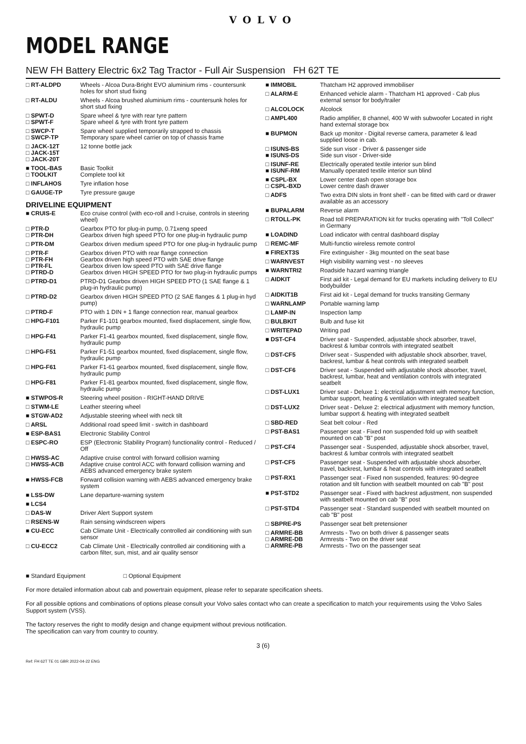VOLVO
MODEL RANGE
NEW FH Battery Electric 6x2 Tag Tractor - Full Air Suspension FH 62T TE
| □ RT-ALDPD | Wheels - Alcoa Dura-Bright EVO aluminium rims - countersunk holes for short stud fixing |
| □ RT-ALDU | Wheels - Alcoa brushed aluminium rims - countersunk holes for short stud fixing |
| □ SPWT-D □ SPWT-F | Spare wheel & tyre with rear tyre pattern Spare wheel & tyre with front tyre pattern |
| □ SWCP-T □ SWCP-TP | Spare wheel supplied temporarily strapped to chassis Temporary spare wheel carrier on top of chassis frame |
| □ JACK-12T □ JACK-15T □ JACK-20T | 12 tonne bottle jack |
| ■ TOOL-BAS □ TOOLKIT | Basic Toolkit Complete tool kit |
| □ INFLAHOS | Tyre inflation hose |
| □ GAUGE-TP | Tyre pressure gauge |
| DRIVELINE EQUIPMENT | |
| ■ CRUIS-E | Eco cruise control (with eco-roll and I-cruise, controls in steering wheel) |
| □ PTR-D □ PTR-DH | Gearbox PTO for plug-in pump, 0.71xeng speed Gearbox driven high speed PTO for one plug-in hydraulic pump |
| □ PTR-DM | Gearbox driven medium speed PTO for one plug-in hydraulic pump |
| □ PTR-F □ PTR-FH □ PTR-FL □ PTRD-D | Gearbox driven PTO with rear flange connection Gearbox driven high speed PTO with SAE drive flange Gearbox driven low speed PTO with SAE drive flange Gearbox driven HIGH SPEED PTO for two plug-in hydraulic pumps |
| □ PTRD-D1 | PTRD-D1 Gearbox driven HIGH SPEED PTO (1 SAE flange & 1 plug-in hydraulic pump) |
| □ PTRD-D2 | Gearbox driven HIGH SPEED PTO (2 SAE flanges & 1 plug-in hyd pump) |
| □ PTRD-F | PTO with 1 DIN + 1 flange connection rear, manual gearbox |
| □ HPG-F101 | Parker F1-101 gearbox mounted, fixed displacement, single flow, hydraulic pump |
| □ HPG-F41 | Parker F1-41 gearbox mounted, fixed displacement, single flow, hydraulic pump |
| □ HPG-F51 | Parker F1-51 gearbox mounted, fixed displacement, single flow, hydraulic pump |
| □ HPG-F61 | Parker F1-61 gearbox mounted, fixed displacement, single flow, hydraulic pump |
| □ HPG-F81 | Parker F1-81 gearbox mounted, fixed displacement, single flow, hydraulic pump |
| ■ STWPOS-R | Steering wheel position - RIGHT-HAND DRIVE |
| □ STWM-LE | Leather steering wheel |
| ■ STGW-AD2 | Adjustable steering wheel with neck tilt |
| □ ARSL | Additional road speed limit - switch in dashboard |
| ■ ESP-BAS1 | Electronic Stability Control |
| □ ESPC-RO | ESP (Electronic Stability Program) functionality control - Reduced / Off |
| □ HWSS-AC □ HWSS-ACB | Adaptive cruise control with forward collision warning Adaptive cruise control ACC with forward collision warning and AEBS advanced emergency brake system |
| ■ HWSS-FCB | Forward collision warning with AEBS advanced emergency brake system |
| ■ LSS-DW | Lane departure-warning system |
| ■ LCS4 | |
| □ DAS-W | Driver Alert Support system |
| □ RSENS-W | Rain sensing windscreen wipers |
| ■ CU-ECC | Cab Climate Unit - Electrically controlled air conditioning with sun sensor |
| □ CU-ECC2 | Cab Climate Unit - Electrically controlled air conditioning with a carbon filter, sun, mist, and air quality sensor |
| ■ IMMOBIL | Thatcham H2 approved immobiliser |
| □ ALARM-E | Enhanced vehicle alarm - Thatcham H1 approved - Cab plus external sensor for body/trailer |
| □ ALCOLOCK | Alcolock |
| □ AMPL400 | Radio amplifier, 8 channel, 400 W with subwoofer Located in right hand external storage box |
| ■ BUPMON | Back up monitor - Digital reverse camera, parameter & lead supplied loose in cab. |
| □ ISUNS-BS ■ ISUNS-DS | Side sun visor - Driver & passenger side Side sun visor - Driver-side |
| □ ISUNF-RE ■ ISUNF-RM | Electrically operated textile interior sun blind Manually operated textile interior sun blind |
| ■ CSPL-BX □ CSPL-BXD | Lower center dash open storage box Lower centre dash drawer |
| □ ADFS | Two extra DIN slots in front shelf - can be fitted with card or drawer available as an accessory |
| ■ BUPALARM | Reverse alarm |
| □ RTOLL-PK | Road toll PREPARATION kit for trucks operating with "Toll Collect" in Germany |
| ■ LOADIND | Load indicator with central dashboard display |
| □ REMC-MF | Multi-functio wireless remote control |
| ■ FIREXT3S | Fire extinguisher - 3kg mounted on the seat base |
| □ WARNVEST | High visibility warning vest - no sleeves |
| ■ WARNTRI2 | Roadside hazard warning triangle |
| □ AIDKIT | First aid kit - Legal demand for EU markets including delivery to EU bodybuilder |
| □ AIDKIT1B | First aid kit - Legal demand for trucks transiting Germany |
| □ WARNLAMP | Portable warning lamp |
| □ LAMP-IN | Inspection lamp |
| □ BULBKIT | Bulb and fuse kit |
| □ WRITEPAD | Writing pad |
| ■ DST-CF4 | Driver seat - Suspended, adjustable shock absorber, travel, backrest & lumbar controls with integrated seatbelt |
| □ DST-CF5 | Driver seat - Suspended with adjustable shock absorber, travel, backrest, lumbar & heat controls with integrated seatbelt |
| □ DST-CF6 | Driver seat - Suspended with adjustable shock absorber, travel, backrest, lumbar, heat and ventilation controls with integrated seatbelt |
| □ DST-LUX1 | Driver seat - Deluxe 1: electrical adjustment with memory function, lumbar support, heating & ventilation with integrated seatbelt |
| □ DST-LUX2 | Driver seat - Deluxe 2: electrical adjustment with memory function, lumbar support & heating with integrated seatbelt |
| □ SBD-RED | Seat belt colour - Red |
| □ PST-BAS1 | Passenger seat - Fixed non suspended fold up with seatbelt mounted on cab "B" post |
| □ PST-CF4 | Passenger seat - Suspended, adjustable shock absorber, travel, backrest & lumbar controls with integrated seatbelt |
| □ PST-CF5 | Passenger seat - Suspended with adjustable shock absorber, travel, backrest, lumbar & heat controls with integrated seatbelt |
| □ PST-RX1 | Passenger seat - Fixed non suspended, features: 90-degree rotation and tilt function with seatbelt mounted on cab "B" post |
| ■ PST-STD2 | Passenger seat - Fixed with backrest adjustment, non suspended with seatbelt mounted on cab "B" post |
| □ PST-STD4 | Passenger seat - Standard suspended with seatbelt mounted on cab "B" post |
| □ SBPRE-PS | Passenger seat belt pretensioner |
| □ ARMRE-BB □ ARMRE-DB □ ARMRE-PB | Armrests - Two on both driver & passenger seats Armrests - Two on the driver seat Armrests - Two on the passenger seat |
■ Standard Equipment □ Optional Equipment
For more detailed information about cab and powertrain equipment, please refer to separate specification sheets.
For all possible options and combinations of options please consult your Volvo sales contact who can create a specification to match your requirements using the Volvo Sales Support system (VSS).
The factory reserves the right to modify design and change equipment without previous notification.
The specification can vary from country to country.
3 (6)
Ref: FH 62T TE 01 GBR 2022-04-22 ENG